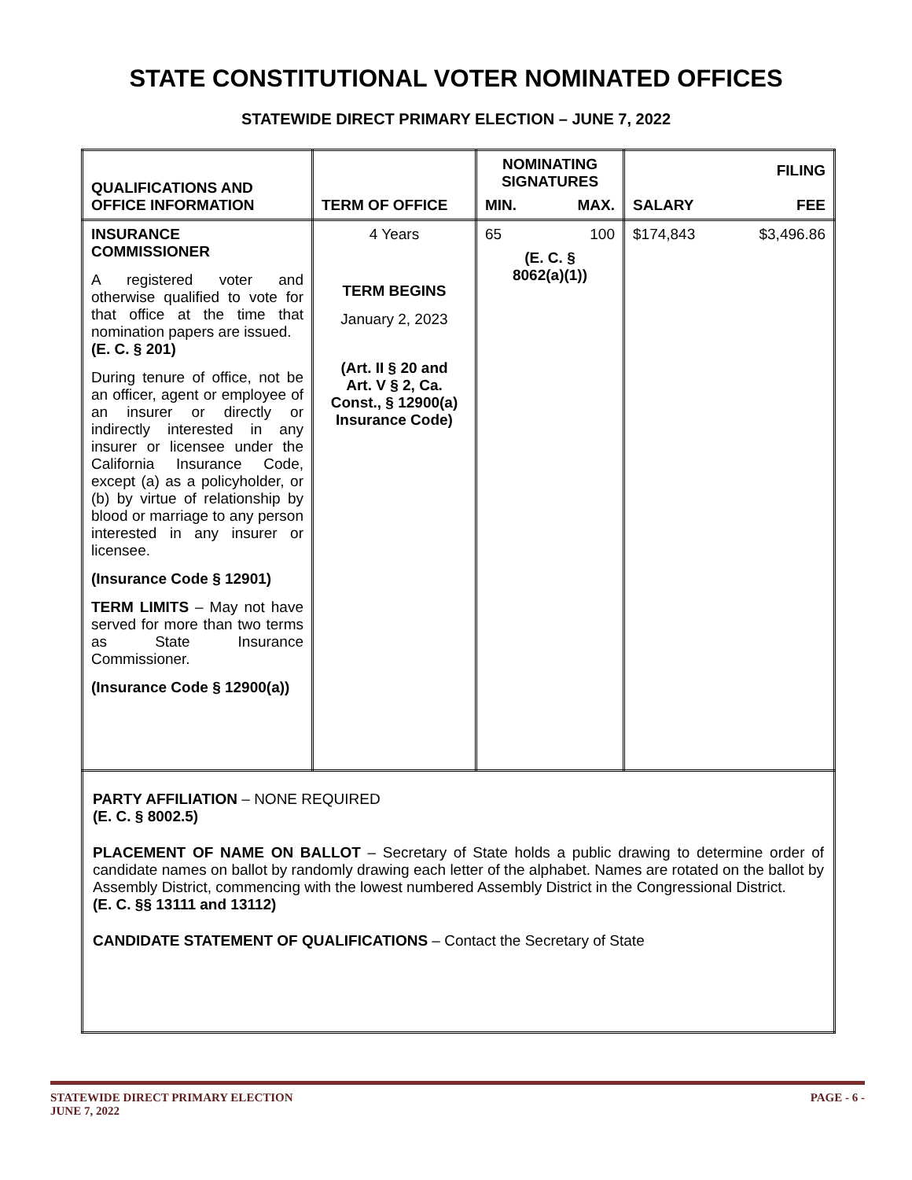STATE CONSTITUTIONAL VOTER NOMINATED OFFICES
STATEWIDE DIRECT PRIMARY ELECTION – JUNE 7, 2022
| QUALIFICATIONS AND OFFICE INFORMATION | TERM OF OFFICE | NOMINATING SIGNATURES MIN. MAX. | SALARY FILING FEE |
| --- | --- | --- | --- |
| INSURANCE COMMISSIONER A registered voter and otherwise qualified to vote for that office at the time that nomination papers are issued. (E. C. § 201) During tenure of office, not be an officer, agent or employee of an insurer or directly or indirectly interested in any insurer or licensee under the California Insurance Code, except (a) as a policyholder, or (b) by virtue of relationship by blood or marriage to any person interested in any insurer or licensee. (Insurance Code § 12901) TERM LIMITS – May not have served for more than two terms as State Insurance Commissioner. (Insurance Code § 12900(a)) | 4 Years TERM BEGINS January 2, 2023 (Art. II § 20 and Art. V § 2, Ca. Const., § 12900(a) Insurance Code) | 65 100 (E. C. § 8062(a)(1)) | $174,843 $3,496.86 |
| PARTY AFFILIATION – NONE REQUIRED (E. C. § 8002.5) PLACEMENT OF NAME ON BALLOT – Secretary of State holds a public drawing to determine order of candidate names on ballot by randomly drawing each letter of the alphabet. Names are rotated on the ballot by Assembly District, commencing with the lowest numbered Assembly District in the Congressional District. (E. C. §§ 13111 and 13112) CANDIDATE STATEMENT OF QUALIFICATIONS – Contact the Secretary of State | | | |
STATEWIDE DIRECT PRIMARY ELECTION
JUNE 7, 2022 PAGE - 6 -